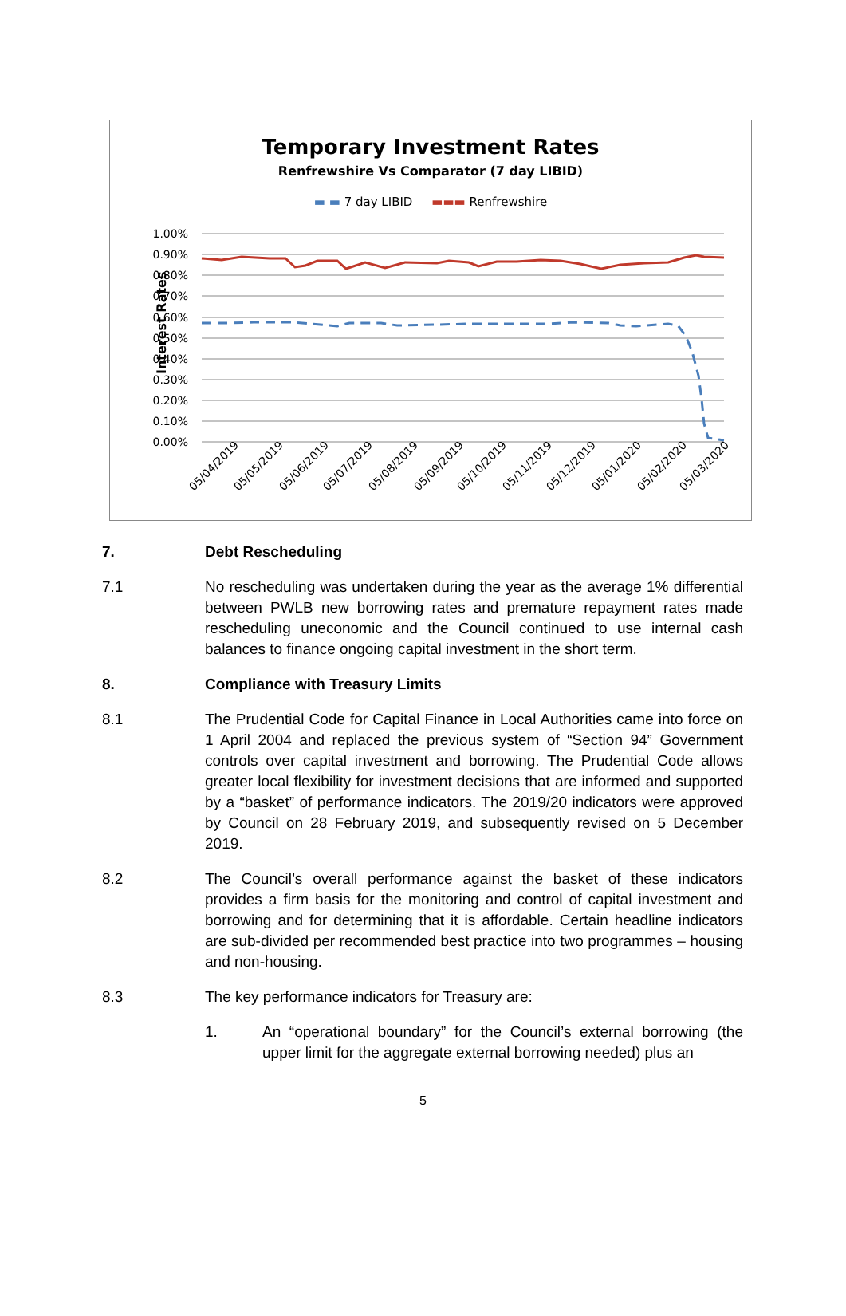Temporary Investment Rates
Renfrewshire Vs Comparator (7 day LIBID)
▬ ▬ 7 day LIBID ▬▬▬ Renfrewshire
Interest Rates
1.00%
0.90%
0.80%
0.70%
0.60%
0.50%
0.40%
0.30%
0.20%
0.10%
0.00%
05/04/2019
05/05/2019
05/06/2019
05/07/2019
05/08/2019
05/09/2019
05/10/2019
05/11/2019
05/12/2019
05/01/2020
05/02/2020
05/03/2020
7. Debt Rescheduling
7.1 No rescheduling was undertaken during the year as the average 1% differential between PWLB new borrowing rates and premature repayment rates made rescheduling uneconomic and the Council continued to use internal cash balances to finance ongoing capital investment in the short term.
8. Compliance with Treasury Limits
8.1 The Prudential Code for Capital Finance in Local Authorities came into force on 1 April 2004 and replaced the previous system of “Section 94” Government controls over capital investment and borrowing. The Prudential Code allows greater local flexibility for investment decisions that are informed and supported by a “basket” of performance indicators. The 2019/20 indicators were approved by Council on 28 February 2019, and subsequently revised on 5 December 2019.
8.2 The Council’s overall performance against the basket of these indicators provides a firm basis for the monitoring and control of capital investment and borrowing and for determining that it is affordable. Certain headline indicators are sub-divided per recommended best practice into two programmes – housing and non-housing.
8.3 The key performance indicators for Treasury are:
1. An “operational boundary” for the Council’s external borrowing (the upper limit for the aggregate external borrowing needed) plus an
5